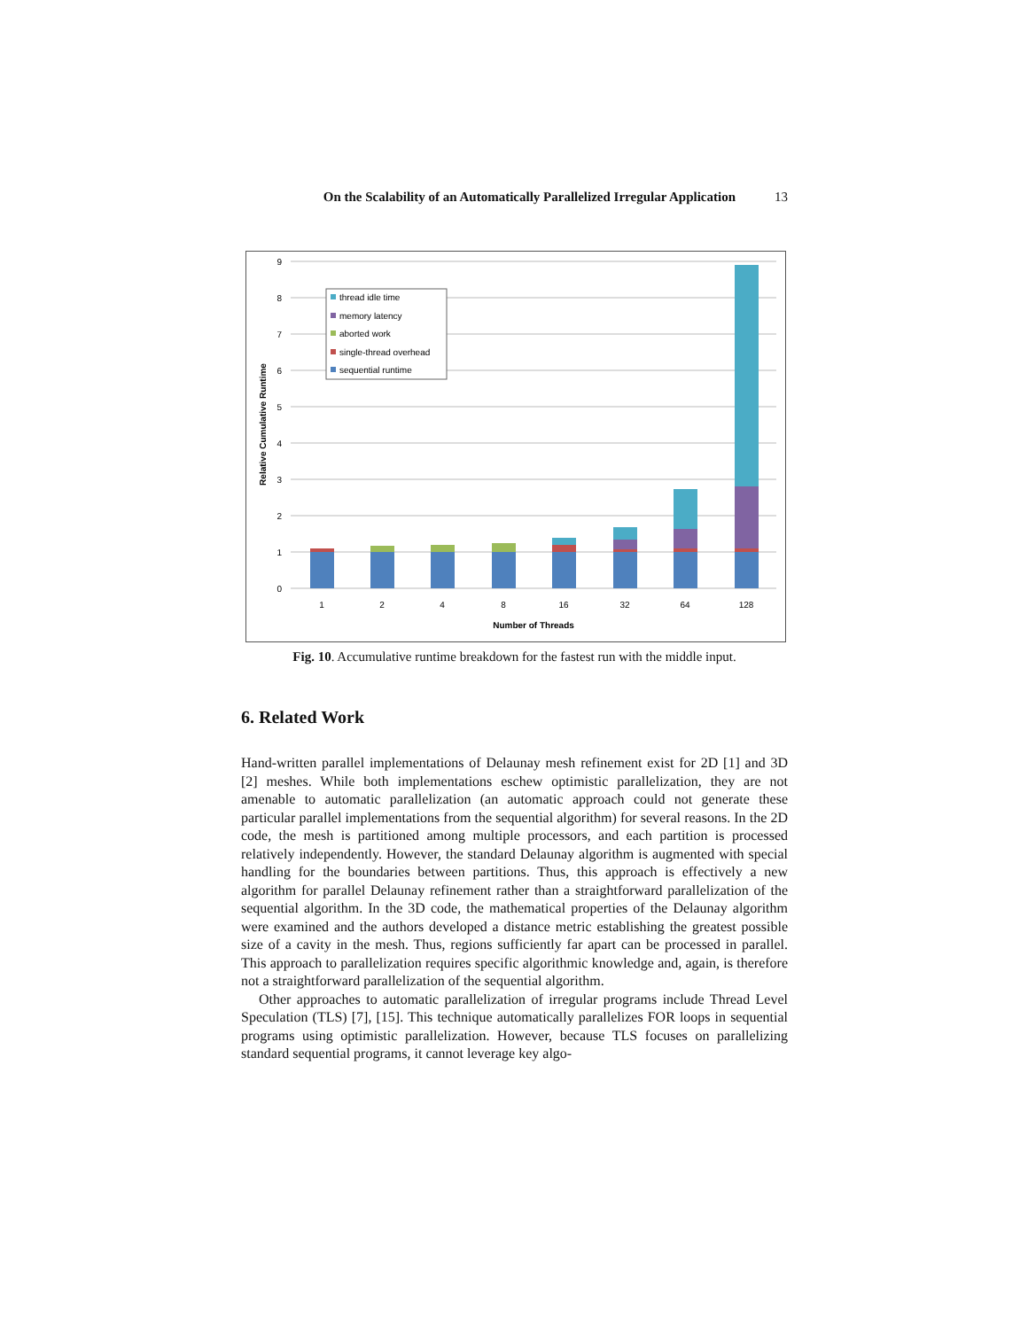On the Scalability of an Automatically Parallelized Irregular Application 13
0
1
2
3
4
5
6
7
8
9
1
2
4
8
16
32
64
128
Number of Threads
Relative Cumulative Runtime
thread idle time
memory latency
aborted work
single-thread overhead
sequential runtime
Fig. 10. Accumulative runtime breakdown for the fastest run with the middle input.
6. Related Work
Hand-written parallel implementations of Delaunay mesh refinement exist for 2D [1] and 3D [2] meshes. While both implementations eschew optimistic parallelization, they are not amenable to automatic parallelization (an automatic approach could not generate these particular parallel implementations from the sequential algorithm) for several reasons. In the 2D code, the mesh is partitioned among multiple processors, and each partition is processed relatively independently. However, the standard Delaunay algorithm is augmented with special handling for the boundaries between partitions. Thus, this approach is effectively a new algorithm for parallel Delaunay refinement rather than a straightforward parallelization of the sequential algorithm. In the 3D code, the mathematical properties of the Delaunay algorithm were examined and the authors developed a distance metric establishing the greatest possible size of a cavity in the mesh. Thus, regions sufficiently far apart can be processed in parallel. This approach to parallelization requires specific algorithmic knowledge and, again, is therefore not a straightforward parallelization of the sequential algorithm.
Other approaches to automatic parallelization of irregular programs include Thread Level Speculation (TLS) [7], [15]. This technique automatically parallelizes FOR loops in sequential programs using optimistic parallelization. However, because TLS focuses on parallelizing standard sequential programs, it cannot leverage key algo-